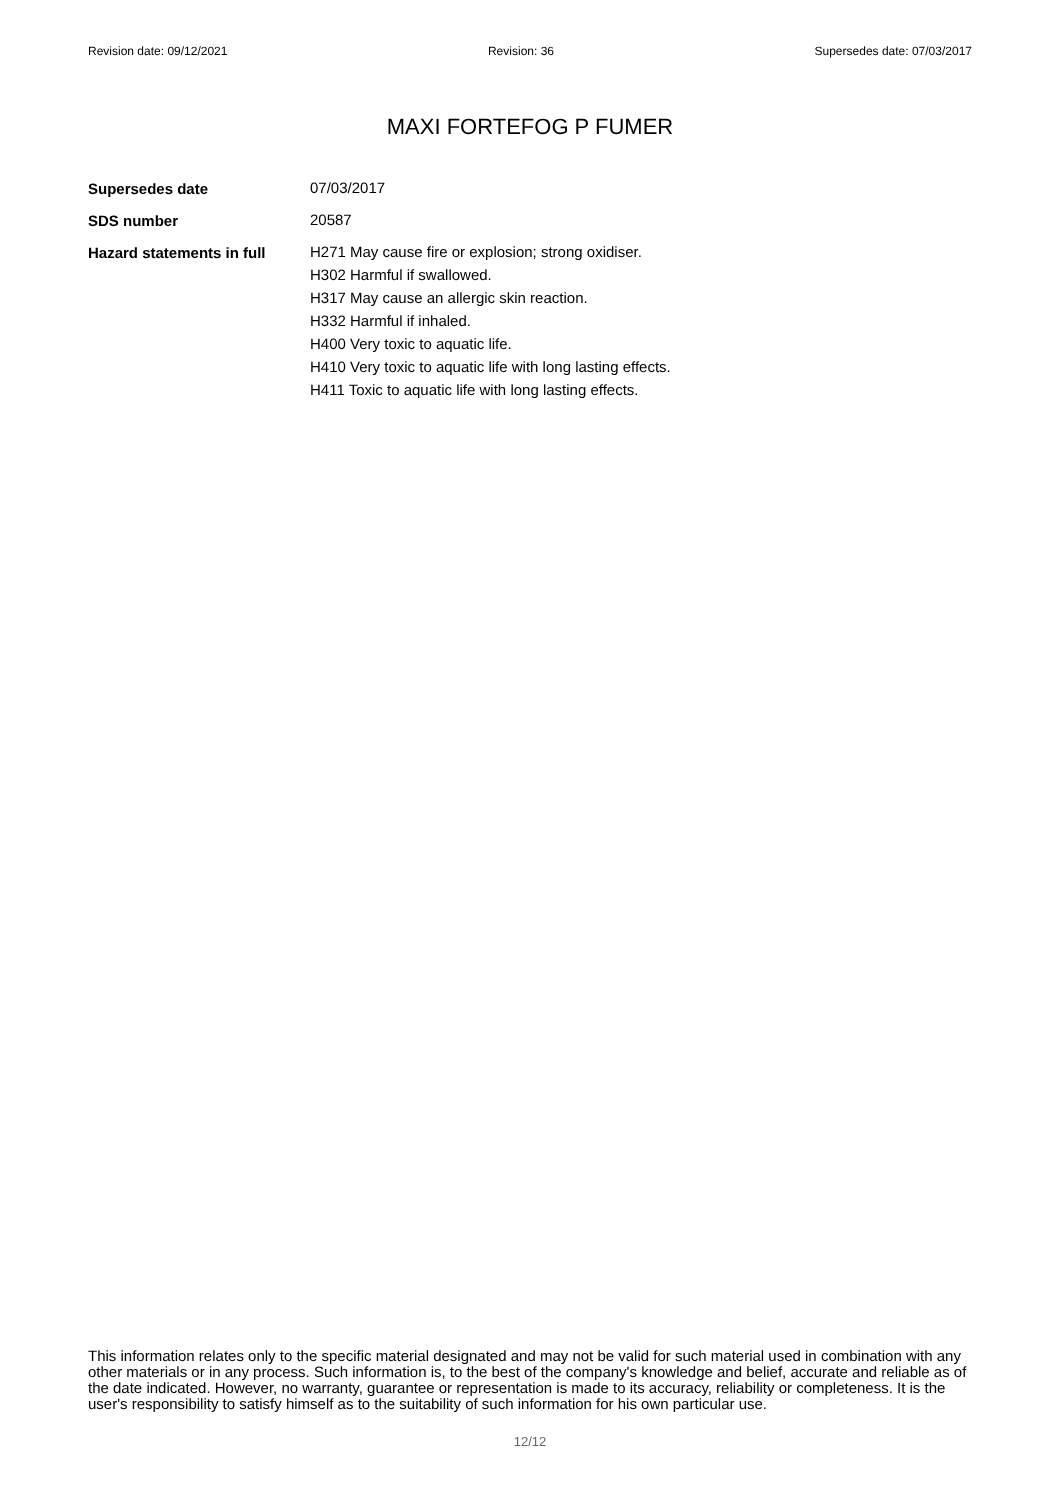Revision date: 09/12/2021 Revision: 36 Supersedes date: 07/03/2017
MAXI FORTEFOG P FUMER
Supersedes date
07/03/2017
SDS number
20587
Hazard statements in full
H271 May cause fire or explosion; strong oxidiser.
H302 Harmful if swallowed.
H317 May cause an allergic skin reaction.
H332 Harmful if inhaled.
H400 Very toxic to aquatic life.
H410 Very toxic to aquatic life with long lasting effects.
H411 Toxic to aquatic life with long lasting effects.
This information relates only to the specific material designated and may not be valid for such material used in combination with any other materials or in any process. Such information is, to the best of the company's knowledge and belief, accurate and reliable as of the date indicated. However, no warranty, guarantee or representation is made to its accuracy, reliability or completeness. It is the user's responsibility to satisfy himself as to the suitability of such information for his own particular use.
12/12